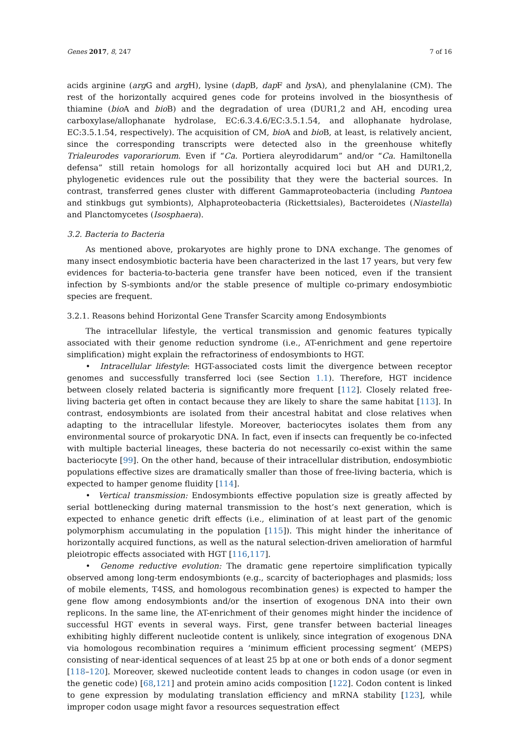Genes 2017, 8, 247 7 of 16
acids arginine (arg G and arg H), lysine (dap B, dap F and lys A), and phenylalanine (CM). The rest of the horizontally acquired genes code for proteins involved in the biosynthesis of thiamine (bio A and bio B) and the degradation of urea (DUR1,2 and AH, encoding urea carboxylase/allophanate hydrolase, EC:6.3.4.6/EC:3.5.1.54, and allophanate hydrolase, EC:3.5.1.54, respectively). The acquisition of CM, bio A and bio B, at least, is relatively ancient, since the corresponding transcripts were detected also in the greenhouse whitefly Trialeurodes vaporariorum. Even if “Ca. Portiera aleyrodidarum” and/or “Ca. Hamiltonella defensa” still retain homologs for all horizontally acquired loci but AH and DUR1,2, phylogenetic evidences rule out the possibility that they were the bacterial sources. In contrast, transferred genes cluster with different Gammaproteobacteria (including Pantoea and stinkbugs gut symbionts), Alphaproteobacteria (Rickettsiales), Bacteroidetes (Niastella) and Planctomycetes (Isosphaera).
3.2. Bacteria to Bacteria
As mentioned above, prokaryotes are highly prone to DNA exchange. The genomes of many insect endosymbiotic bacteria have been characterized in the last 17 years, but very few evidences for bacteria-to-bacteria gene transfer have been noticed, even if the transient infection by S-symbionts and/or the stable presence of multiple co-primary endosymbiotic species are frequent.
3.2.1. Reasons behind Horizontal Gene Transfer Scarcity among Endosymbionts
The intracellular lifestyle, the vertical transmission and genomic features typically associated with their genome reduction syndrome (i.e., AT-enrichment and gene repertoire simplification) might explain the refractoriness of endosymbionts to HGT.
• Intracellular lifestyle: HGT-associated costs limit the divergence between receptor genomes and successfully transferred loci (see Section 1.1). Therefore, HGT incidence between closely related bacteria is significantly more frequent [112]. Closely related free-living bacteria get often in contact because they are likely to share the same habitat [113]. In contrast, endosymbionts are isolated from their ancestral habitat and close relatives when adapting to the intracellular lifestyle. Moreover, bacteriocytes isolates them from any environmental source of prokaryotic DNA. In fact, even if insects can frequently be co-infected with multiple bacterial lineages, these bacteria do not necessarily co-exist within the same bacteriocyte [99]. On the other hand, because of their intracellular distribution, endosymbiotic populations effective sizes are dramatically smaller than those of free-living bacteria, which is expected to hamper genome fluidity [114].
• Vertical transmission: Endosymbionts effective population size is greatly affected by serial bottlenecking during maternal transmission to the host’s next generation, which is expected to enhance genetic drift effects (i.e., elimination of at least part of the genomic polymorphism accumulating in the population [115]). This might hinder the inheritance of horizontally acquired functions, as well as the natural selection-driven amelioration of harmful pleiotropic effects associated with HGT [116,117].
• Genome reductive evolution: The dramatic gene repertoire simplification typically observed among long-term endosymbionts (e.g., scarcity of bacteriophages and plasmids; loss of mobile elements, T4SS, and homologous recombination genes) is expected to hamper the gene flow among endosymbionts and/or the insertion of exogenous DNA into their own replicons. In the same line, the AT-enrichment of their genomes might hinder the incidence of successful HGT events in several ways. First, gene transfer between bacterial lineages exhibiting highly different nucleotide content is unlikely, since integration of exogenous DNA via homologous recombination requires a ‘minimum efficient processing segment’ (MEPS) consisting of near-identical sequences of at least 25 bp at one or both ends of a donor segment [118–120]. Moreover, skewed nucleotide content leads to changes in codon usage (or even in the genetic code) [68,121] and protein amino acids composition [122]. Codon content is linked to gene expression by modulating translation efficiency and mRNA stability [123], while improper codon usage might favor a resources sequestration effect